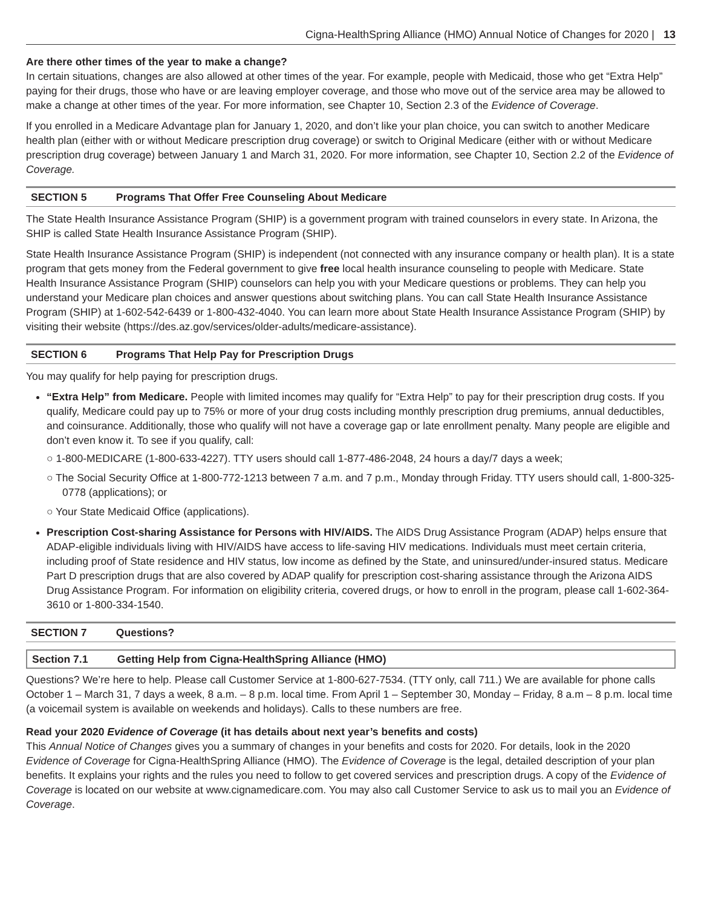Cigna-HealthSpring Alliance (HMO) Annual Notice of Changes for 2020 | 13
Are there other times of the year to make a change?
In certain situations, changes are also allowed at other times of the year. For example, people with Medicaid, those who get “Extra Help” paying for their drugs, those who have or are leaving employer coverage, and those who move out of the service area may be allowed to make a change at other times of the year. For more information, see Chapter 10, Section 2.3 of the Evidence of Coverage.
If you enrolled in a Medicare Advantage plan for January 1, 2020, and don’t like your plan choice, you can switch to another Medicare health plan (either with or without Medicare prescription drug coverage) or switch to Original Medicare (either with or without Medicare prescription drug coverage) between January 1 and March 31, 2020. For more information, see Chapter 10, Section 2.2 of the Evidence of Coverage.
SECTION 5 Programs That Offer Free Counseling About Medicare
The State Health Insurance Assistance Program (SHIP) is a government program with trained counselors in every state. In Arizona, the SHIP is called State Health Insurance Assistance Program (SHIP).
State Health Insurance Assistance Program (SHIP) is independent (not connected with any insurance company or health plan). It is a state program that gets money from the Federal government to give free local health insurance counseling to people with Medicare. State Health Insurance Assistance Program (SHIP) counselors can help you with your Medicare questions or problems. They can help you understand your Medicare plan choices and answer questions about switching plans. You can call State Health Insurance Assistance Program (SHIP) at 1-602-542-6439 or 1-800-432-4040. You can learn more about State Health Insurance Assistance Program (SHIP) by visiting their website (https://des.az.gov/services/older-adults/medicare-assistance).
SECTION 6 Programs That Help Pay for Prescription Drugs
You may qualify for help paying for prescription drugs.
“Extra Help” from Medicare. People with limited incomes may qualify for “Extra Help” to pay for their prescription drug costs. If you qualify, Medicare could pay up to 75% or more of your drug costs including monthly prescription drug premiums, annual deductibles, and coinsurance. Additionally, those who qualify will not have a coverage gap or late enrollment penalty. Many people are eligible and don’t even know it. To see if you qualify, call:
○ 1-800-MEDICARE (1-800-633-4227). TTY users should call 1-877-486-2048, 24 hours a day/7 days a week;
○ The Social Security Office at 1-800-772-1213 between 7 a.m. and 7 p.m., Monday through Friday. TTY users should call, 1-800-325-0778 (applications); or
○ Your State Medicaid Office (applications).
Prescription Cost-sharing Assistance for Persons with HIV/AIDS. The AIDS Drug Assistance Program (ADAP) helps ensure that ADAP-eligible individuals living with HIV/AIDS have access to life-saving HIV medications. Individuals must meet certain criteria, including proof of State residence and HIV status, low income as defined by the State, and uninsured/under-insured status. Medicare Part D prescription drugs that are also covered by ADAP qualify for prescription cost-sharing assistance through the Arizona AIDS Drug Assistance Program. For information on eligibility criteria, covered drugs, or how to enroll in the program, please call 1-602-364-3610 or 1-800-334-1540.
SECTION 7 Questions?
Section 7.1 Getting Help from Cigna-HealthSpring Alliance (HMO)
Questions? We’re here to help. Please call Customer Service at 1-800-627-7534. (TTY only, call 711.) We are available for phone calls October 1 – March 31, 7 days a week, 8 a.m. – 8 p.m. local time. From April 1 – September 30, Monday – Friday, 8 a.m – 8 p.m. local time (a voicemail system is available on weekends and holidays). Calls to these numbers are free.
Read your 2020 Evidence of Coverage (it has details about next year’s benefits and costs)
This Annual Notice of Changes gives you a summary of changes in your benefits and costs for 2020. For details, look in the 2020 Evidence of Coverage for Cigna-HealthSpring Alliance (HMO). The Evidence of Coverage is the legal, detailed description of your plan benefits. It explains your rights and the rules you need to follow to get covered services and prescription drugs. A copy of the Evidence of Coverage is located on our website at www.cignamedicare.com. You may also call Customer Service to ask us to mail you an Evidence of Coverage.